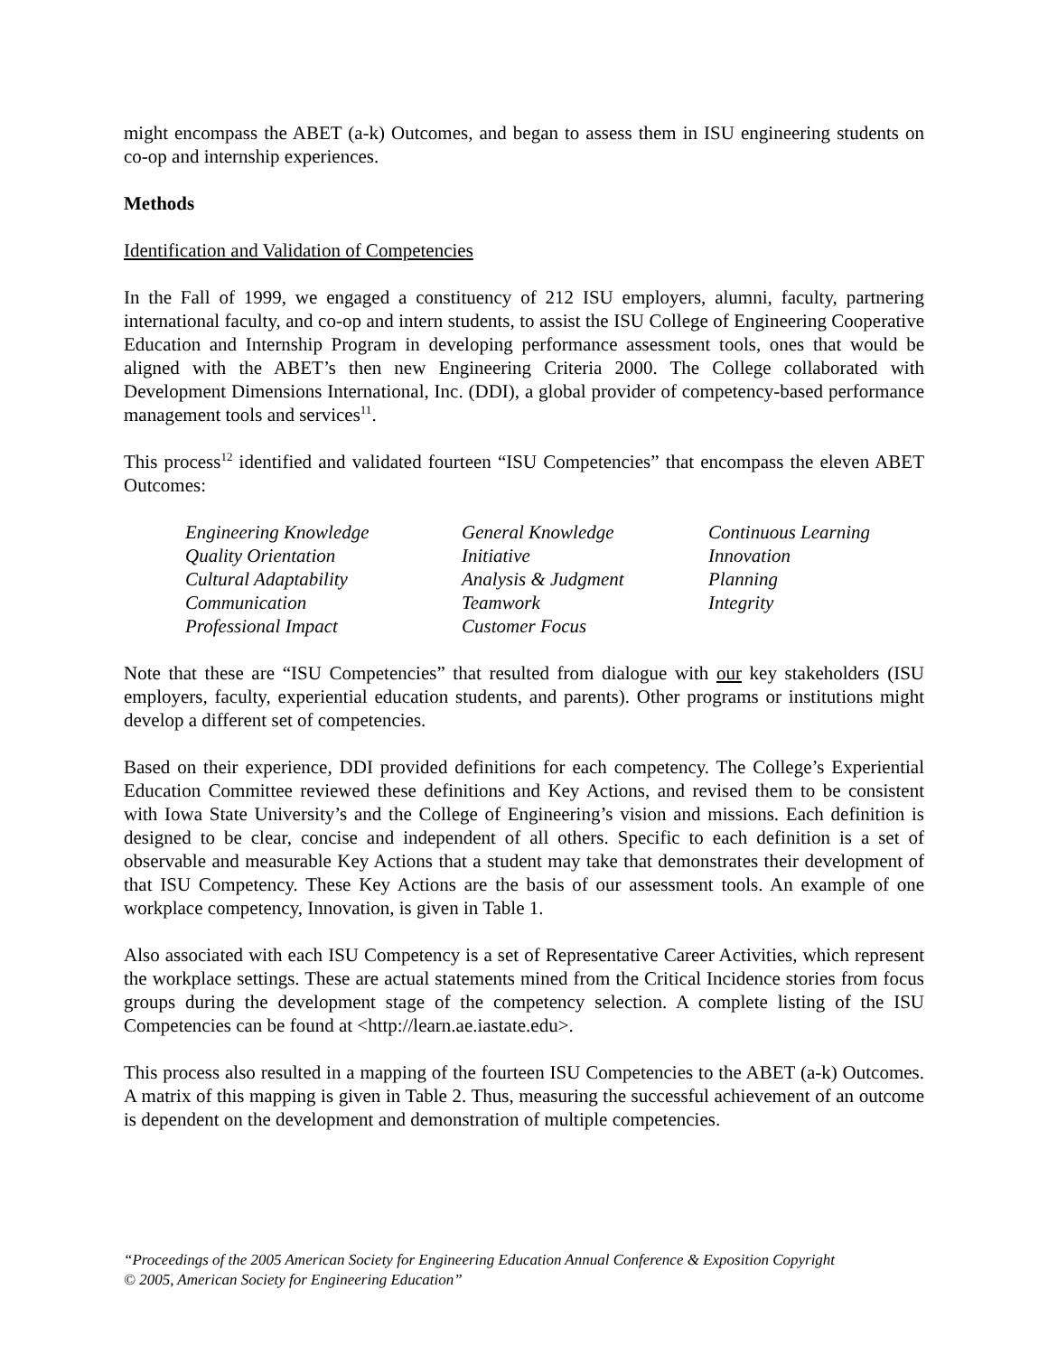might encompass the ABET (a-k) Outcomes, and began to assess them in ISU engineering students on co-op and internship experiences.
Methods
Identification and Validation of Competencies
In the Fall of 1999, we engaged a constituency of 212 ISU employers, alumni, faculty, partnering international faculty, and co-op and intern students, to assist the ISU College of Engineering Cooperative Education and Internship Program in developing performance assessment tools, ones that would be aligned with the ABET’s then new Engineering Criteria 2000. The College collaborated with Development Dimensions International, Inc. (DDI), a global provider of competency-based performance management tools and services<sup>11</sup>.
This process<sup>12</sup> identified and validated fourteen “ISU Competencies” that encompass the eleven ABET Outcomes:
Engineering Knowledge General Knowledge Continuous Learning Quality Orientation Initiative Innovation Cultural Adaptability Analysis & Judgment Planning Communication Teamwork Integrity Professional Impact Customer Focus
Note that these are “ISU Competencies” that resulted from dialogue with our key stakeholders (ISU employers, faculty, experiential education students, and parents). Other programs or institutions might develop a different set of competencies.
Based on their experience, DDI provided definitions for each competency. The College’s Experiential Education Committee reviewed these definitions and Key Actions, and revised them to be consistent with Iowa State University’s and the College of Engineering’s vision and missions. Each definition is designed to be clear, concise and independent of all others. Specific to each definition is a set of observable and measurable Key Actions that a student may take that demonstrates their development of that ISU Competency. These Key Actions are the basis of our assessment tools. An example of one workplace competency, Innovation, is given in Table 1.
Also associated with each ISU Competency is a set of Representative Career Activities, which represent the workplace settings. These are actual statements mined from the Critical Incidence stories from focus groups during the development stage of the competency selection. A complete listing of the ISU Competencies can be found at <http://learn.ae.iastate.edu>.
This process also resulted in a mapping of the fourteen ISU Competencies to the ABET (a-k) Outcomes. A matrix of this mapping is given in Table 2. Thus, measuring the successful achievement of an outcome is dependent on the development and demonstration of multiple competencies.
“Proceedings of the 2005 American Society for Engineering Education Annual Conference & Exposition Copyright
© 2005, American Society for Engineering Education”